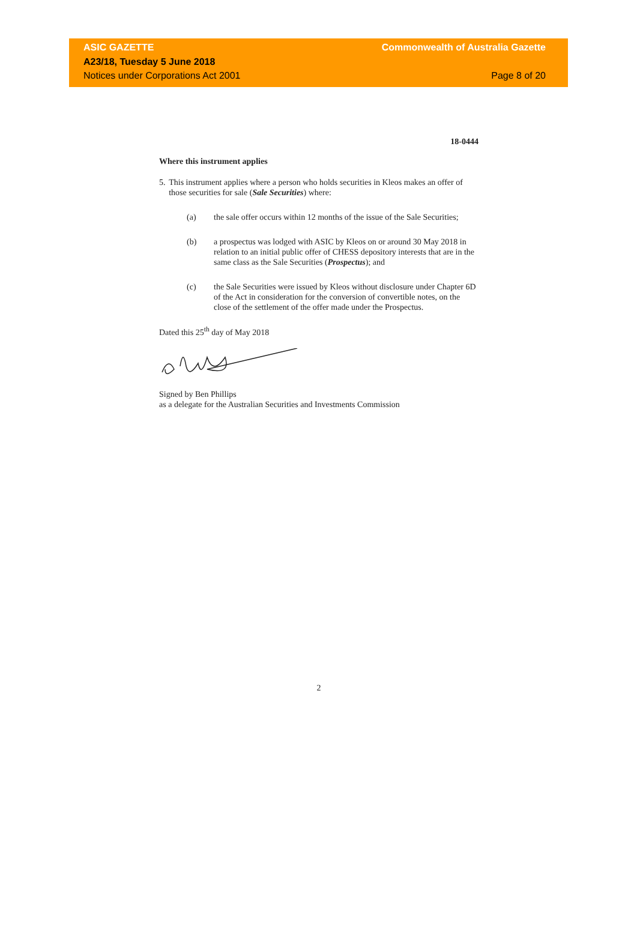ASIC GAZETTE
A23/18, Tuesday 5 June 2018
Notices under Corporations Act 2001
Commonwealth of Australia Gazette
Page 8 of 20
18-0444
Where this instrument applies
5. This instrument applies where a person who holds securities in Kleos makes an offer of those securities for sale (Sale Securities) where:
(a) the sale offer occurs within 12 months of the issue of the Sale Securities;
(b) a prospectus was lodged with ASIC by Kleos on or around 30 May 2018 in relation to an initial public offer of CHESS depository interests that are in the same class as the Sale Securities (Prospectus); and
(c) the Sale Securities were issued by Kleos without disclosure under Chapter 6D of the Act in consideration for the conversion of convertible notes, on the close of the settlement of the offer made under the Prospectus.
Dated this 25<sup>th</sup> day of May 2018
Signed by Ben Phillips
as a delegate for the Australian Securities and Investments Commission
2